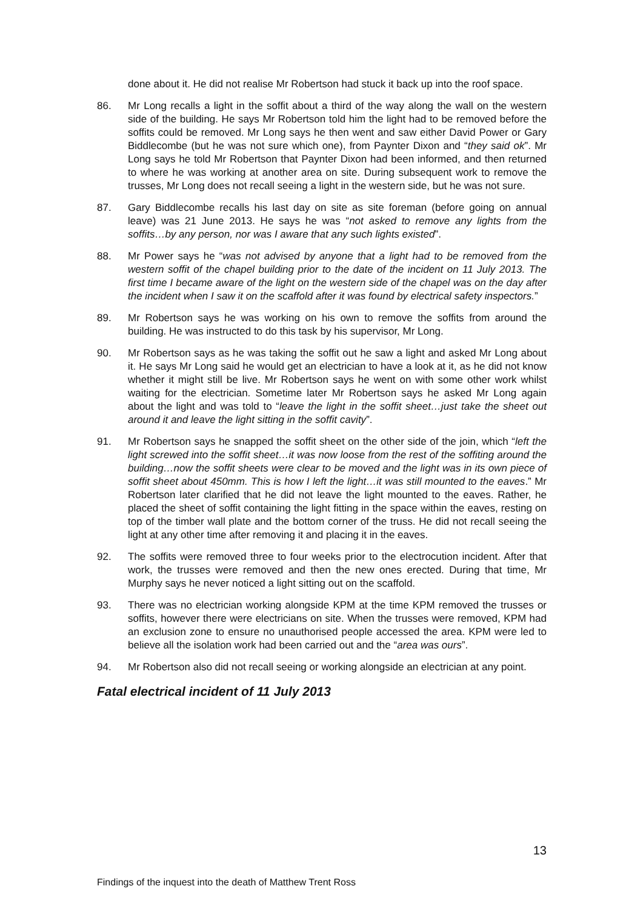done about it. He did not realise Mr Robertson had stuck it back up into the roof space.
86. Mr Long recalls a light in the soffit about a third of the way along the wall on the western side of the building. He says Mr Robertson told him the light had to be removed before the soffits could be removed. Mr Long says he then went and saw either David Power or Gary Biddlecombe (but he was not sure which one), from Paynter Dixon and “they said ok”. Mr Long says he told Mr Robertson that Paynter Dixon had been informed, and then returned to where he was working at another area on site. During subsequent work to remove the trusses, Mr Long does not recall seeing a light in the western side, but he was not sure.
87. Gary Biddlecombe recalls his last day on site as site foreman (before going on annual leave) was 21 June 2013. He says he was “not asked to remove any lights from the soffits…by any person, nor was I aware that any such lights existed”.
88. Mr Power says he “was not advised by anyone that a light had to be removed from the western soffit of the chapel building prior to the date of the incident on 11 July 2013. The first time I became aware of the light on the western side of the chapel was on the day after the incident when I saw it on the scaffold after it was found by electrical safety inspectors.”
89. Mr Robertson says he was working on his own to remove the soffits from around the building. He was instructed to do this task by his supervisor, Mr Long.
90. Mr Robertson says as he was taking the soffit out he saw a light and asked Mr Long about it. He says Mr Long said he would get an electrician to have a look at it, as he did not know whether it might still be live. Mr Robertson says he went on with some other work whilst waiting for the electrician. Sometime later Mr Robertson says he asked Mr Long again about the light and was told to “leave the light in the soffit sheet…just take the sheet out around it and leave the light sitting in the soffit cavity”.
91. Mr Robertson says he snapped the soffit sheet on the other side of the join, which “left the light screwed into the soffit sheet…it was now loose from the rest of the soffiting around the building…now the soffit sheets were clear to be moved and the light was in its own piece of soffit sheet about 450mm. This is how I left the light…it was still mounted to the eaves.” Mr Robertson later clarified that he did not leave the light mounted to the eaves. Rather, he placed the sheet of soffit containing the light fitting in the space within the eaves, resting on top of the timber wall plate and the bottom corner of the truss. He did not recall seeing the light at any other time after removing it and placing it in the eaves.
92. The soffits were removed three to four weeks prior to the electrocution incident. After that work, the trusses were removed and then the new ones erected. During that time, Mr Murphy says he never noticed a light sitting out on the scaffold.
93. There was no electrician working alongside KPM at the time KPM removed the trusses or soffits, however there were electricians on site. When the trusses were removed, KPM had an exclusion zone to ensure no unauthorised people accessed the area. KPM were led to believe all the isolation work had been carried out and the “area was ours”.
94. Mr Robertson also did not recall seeing or working alongside an electrician at any point.
Fatal electrical incident of 11 July 2013
13
Findings of the inquest into the death of Matthew Trent Ross